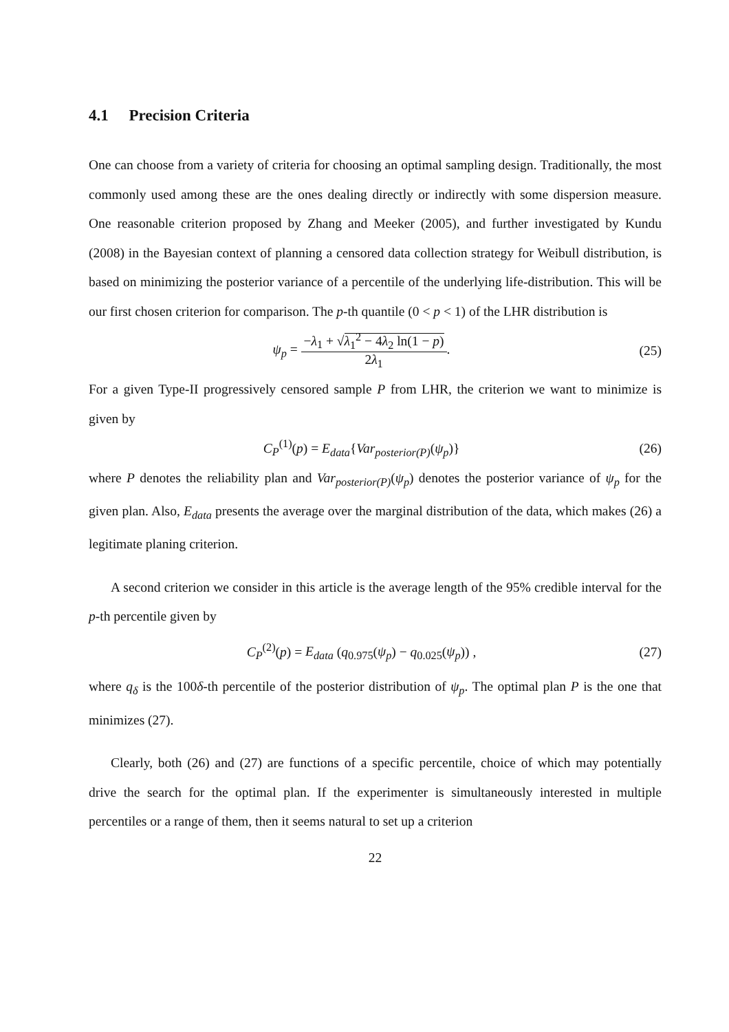4.1 Precision Criteria
One can choose from a variety of criteria for choosing an optimal sampling design. Traditionally, the most commonly used among these are the ones dealing directly or indirectly with some dispersion measure. One reasonable criterion proposed by Zhang and Meeker (2005), and further investigated by Kundu (2008) in the Bayesian context of planning a censored data collection strategy for Weibull distribution, is based on minimizing the posterior variance of a percentile of the underlying life-distribution. This will be our first chosen criterion for comparison. The p-th quantile (0 < p < 1) of the LHR distribution is
ψ<sub>p</sub> =
−λ<sub>1</sub> + √λ<sub>1</sub><sup>2</sup> − 4λ<sub>2</sub> ln(1 − p)
2λ<sub>1</sub>
.
(25)
For a given Type-II progressively censored sample P from LHR, the criterion we want to minimize is given by
C<sub>P</sub><sup>(1)</sup>(p) = E<sub>data</sub>{Var<sub>posterior(P)</sub>(ψ<sub>p</sub>)}
(26)
where P denotes the reliability plan and Var<sub>posterior(P)</sub>(ψ<sub>p</sub>) denotes the posterior variance of ψ<sub>p</sub> for the given plan. Also, E<sub>data</sub> presents the average over the marginal distribution of the data, which makes (26) a legitimate planing criterion.
A second criterion we consider in this article is the average length of the 95% credible interval for the p-th percentile given by
C<sub>P</sub><sup>(2)</sup>(p) = E<sub>data</sub> (q<sub>0.975</sub>(ψ<sub>p</sub>) − q<sub>0.025</sub>(ψ<sub>p</sub>)) ,
(27)
where q<sub>δ</sub> is the 100δ-th percentile of the posterior distribution of ψ<sub>p</sub>. The optimal plan P is the one that minimizes (27).
Clearly, both (26) and (27) are functions of a specific percentile, choice of which may potentially drive the search for the optimal plan. If the experimenter is simultaneously interested in multiple percentiles or a range of them, then it seems natural to set up a criterion
22